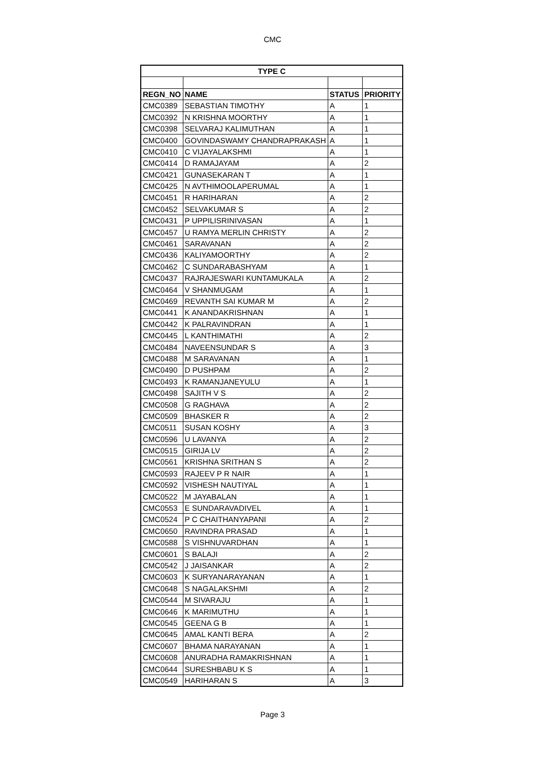CMC
| TYPE C | | | |
| --- | --- | --- | --- |
| REGN_NO | NAME | STATUS | PRIORITY |
| CMC0389 | SEBASTIAN TIMOTHY | A | 1 |
| CMC0392 | N KRISHNA MOORTHY | A | 1 |
| CMC0398 | SELVARAJ KALIMUTHAN | A | 1 |
| CMC0400 | GOVINDASWAMY CHANDRAPRAKASH | A | 1 |
| CMC0410 | C VIJAYALAKSHMI | A | 1 |
| CMC0414 | D RAMAJAYAM | A | 2 |
| CMC0421 | GUNASEKARAN T | A | 1 |
| CMC0425 | N AVTHIMOOLAPERUMAL | A | 1 |
| CMC0451 | R HARIHARAN | A | 2 |
| CMC0452 | SELVAKUMAR S | A | 2 |
| CMC0431 | P UPPILISRINIVASAN | A | 1 |
| CMC0457 | U RAMYA MERLIN CHRISTY | A | 2 |
| CMC0461 | SARAVANAN | A | 2 |
| CMC0436 | KALIYAMOORTHY | A | 2 |
| CMC0462 | C SUNDARABASHYAM | A | 1 |
| CMC0437 | RAJRAJESWARI KUNTAMUKALA | A | 2 |
| CMC0464 | V SHANMUGAM | A | 1 |
| CMC0469 | REVANTH SAI KUMAR M | A | 2 |
| CMC0441 | K ANANDAKRISHNAN | A | 1 |
| CMC0442 | K PALRAVINDRAN | A | 1 |
| CMC0445 | L KANTHIMATHI | A | 2 |
| CMC0484 | NAVEENSUNDAR S | A | 3 |
| CMC0488 | M SARAVANAN | A | 1 |
| CMC0490 | D PUSHPAM | A | 2 |
| CMC0493 | K RAMANJANEYULU | A | 1 |
| CMC0498 | SAJITH V S | A | 2 |
| CMC0508 | G RAGHAVA | A | 2 |
| CMC0509 | BHASKER R | A | 2 |
| CMC0511 | SUSAN KOSHY | A | 3 |
| CMC0596 | U LAVANYA | A | 2 |
| CMC0515 | GIRIJA LV | A | 2 |
| CMC0561 | KRISHNA SRITHAN S | A | 2 |
| CMC0593 | RAJEEV P R NAIR | A | 1 |
| CMC0592 | VISHESH NAUTIYAL | A | 1 |
| CMC0522 | M JAYABALAN | A | 1 |
| CMC0553 | E SUNDARAVADIVEL | A | 1 |
| CMC0524 | P C CHAITHANYAPANI | A | 2 |
| CMC0650 | RAVINDRA PRASAD | A | 1 |
| CMC0588 | S VISHNUVARDHAN | A | 1 |
| CMC0601 | S BALAJI | A | 2 |
| CMC0542 | J JAISANKAR | A | 2 |
| CMC0603 | K SURYANARAYANAN | A | 1 |
| CMC0648 | S NAGALAKSHMI | A | 2 |
| CMC0544 | M SIVARAJU | A | 1 |
| CMC0646 | K MARIMUTHU | A | 1 |
| CMC0545 | GEENA G B | A | 1 |
| CMC0645 | AMAL KANTI BERA | A | 2 |
| CMC0607 | BHAMA NARAYANAN | A | 1 |
| CMC0608 | ANURADHA RAMAKRISHNAN | A | 1 |
| CMC0644 | SURESHBABU K S | A | 1 |
| CMC0549 | HARIHARAN S | A | 3 |
Page 3